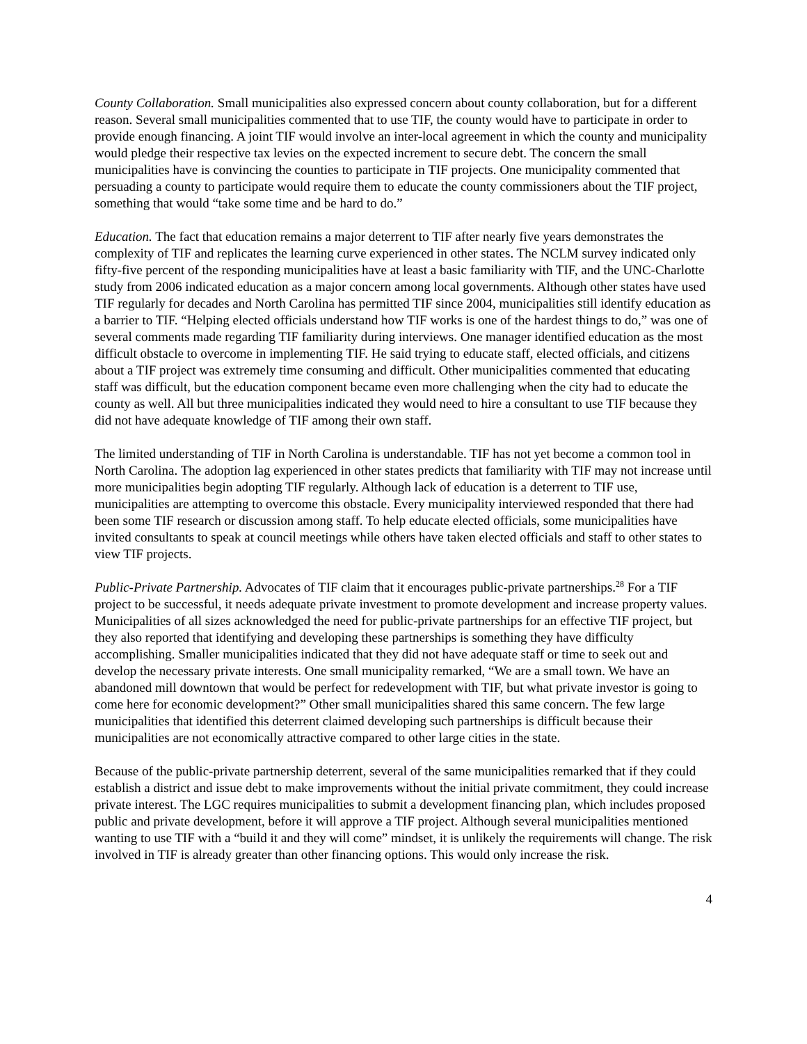County Collaboration. Small municipalities also expressed concern about county collaboration, but for a different reason. Several small municipalities commented that to use TIF, the county would have to participate in order to provide enough financing. A joint TIF would involve an inter-local agreement in which the county and municipality would pledge their respective tax levies on the expected increment to secure debt. The concern the small municipalities have is convincing the counties to participate in TIF projects. One municipality commented that persuading a county to participate would require them to educate the county commissioners about the TIF project, something that would “take some time and be hard to do.”
Education. The fact that education remains a major deterrent to TIF after nearly five years demonstrates the complexity of TIF and replicates the learning curve experienced in other states. The NCLM survey indicated only fifty-five percent of the responding municipalities have at least a basic familiarity with TIF, and the UNC-Charlotte study from 2006 indicated education as a major concern among local governments. Although other states have used TIF regularly for decades and North Carolina has permitted TIF since 2004, municipalities still identify education as a barrier to TIF. “Helping elected officials understand how TIF works is one of the hardest things to do,” was one of several comments made regarding TIF familiarity during interviews. One manager identified education as the most difficult obstacle to overcome in implementing TIF. He said trying to educate staff, elected officials, and citizens about a TIF project was extremely time consuming and difficult. Other municipalities commented that educating staff was difficult, but the education component became even more challenging when the city had to educate the county as well. All but three municipalities indicated they would need to hire a consultant to use TIF because they did not have adequate knowledge of TIF among their own staff.
The limited understanding of TIF in North Carolina is understandable. TIF has not yet become a common tool in North Carolina. The adoption lag experienced in other states predicts that familiarity with TIF may not increase until more municipalities begin adopting TIF regularly. Although lack of education is a deterrent to TIF use, municipalities are attempting to overcome this obstacle. Every municipality interviewed responded that there had been some TIF research or discussion among staff. To help educate elected officials, some municipalities have invited consultants to speak at council meetings while others have taken elected officials and staff to other states to view TIF projects.
Public-Private Partnership. Advocates of TIF claim that it encourages public-private partnerships.<sup>28</sup> For a TIF project to be successful, it needs adequate private investment to promote development and increase property values. Municipalities of all sizes acknowledged the need for public-private partnerships for an effective TIF project, but they also reported that identifying and developing these partnerships is something they have difficulty accomplishing. Smaller municipalities indicated that they did not have adequate staff or time to seek out and develop the necessary private interests. One small municipality remarked, “We are a small town. We have an abandoned mill downtown that would be perfect for redevelopment with TIF, but what private investor is going to come here for economic development?” Other small municipalities shared this same concern. The few large municipalities that identified this deterrent claimed developing such partnerships is difficult because their municipalities are not economically attractive compared to other large cities in the state.
Because of the public-private partnership deterrent, several of the same municipalities remarked that if they could establish a district and issue debt to make improvements without the initial private commitment, they could increase private interest. The LGC requires municipalities to submit a development financing plan, which includes proposed public and private development, before it will approve a TIF project. Although several municipalities mentioned wanting to use TIF with a “build it and they will come” mindset, it is unlikely the requirements will change. The risk involved in TIF is already greater than other financing options. This would only increase the risk.
4